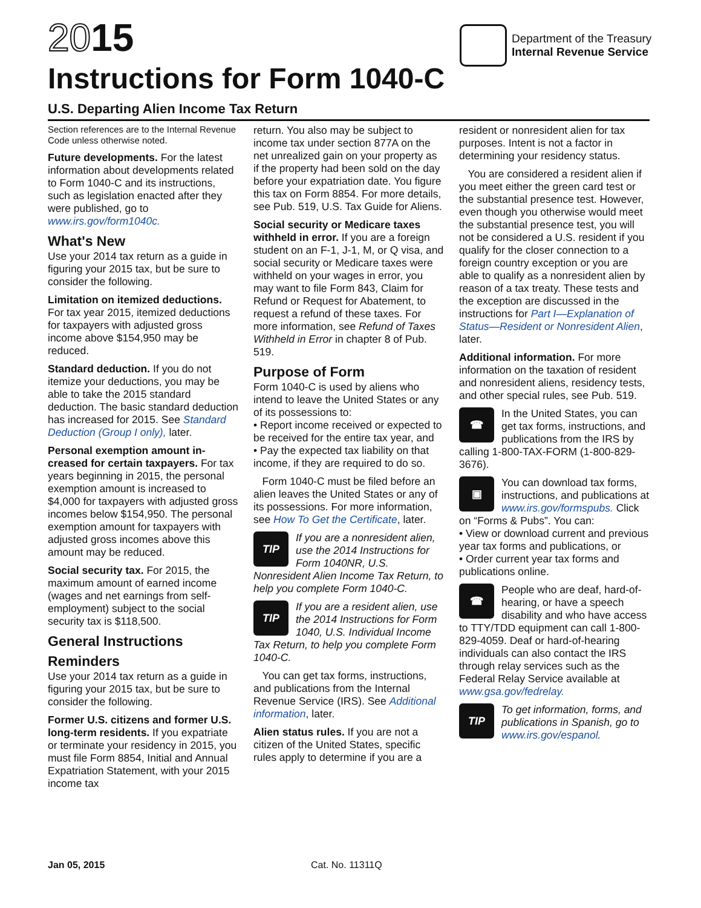2015
Instructions for Form 1040-C
U.S. Departing Alien Income Tax Return
Department of the Treasury
Internal Revenue Service
Section references are to the Internal Revenue Code unless otherwise noted.
Future developments. For the latest information about developments related to Form 1040-C and its instructions, such as legislation enacted after they were published, go to www.irs.gov/form1040c.
What's New
Use your 2014 tax return as a guide in figuring your 2015 tax, but be sure to consider the following.
Limitation on itemized deductions. For tax year 2015, itemized deductions for taxpayers with adjusted gross income above $154,950 may be reduced.
Standard deduction. If you do not itemize your deductions, you may be able to take the 2015 standard deduction. The basic standard deduction has increased for 2015. See Standard Deduction (Group I only), later.
Personal exemption amount in­creased for certain taxpayers. For tax years beginning in 2015, the personal exemption amount is increased to $4,000 for taxpayers with adjusted gross incomes below $154,950. The personal exemption amount for taxpayers with adjusted gross incomes above this amount may be reduced.
Social security tax. For 2015, the maximum amount of earned income (wages and net earnings from self-employment) subject to the social security tax is $118,500.
General Instructions
Reminders
Use your 2014 tax return as a guide in figuring your 2015 tax, but be sure to consider the following.
Former U.S. citizens and former U.S. long-term residents. If you expatriate or terminate your residency in 2015, you must file Form 8854, Initial and Annual Expatriation Statement, with your 2015 income tax
return. You also may be subject to income tax under section 877A on the net unrealized gain on your property as if the property had been sold on the day before your expatriation date. You figure this tax on Form 8854. For more details, see Pub. 519, U.S. Tax Guide for Aliens.
Social security or Medicare taxes withheld in error. If you are a foreign student on an F-1, J-1, M, or Q visa, and social security or Medicare taxes were withheld on your wages in error, you may want to file Form 843, Claim for Refund or Request for Abatement, to request a refund of these taxes. For more information, see Refund of Taxes Withheld in Error in chapter 8 of Pub. 519.
Purpose of Form
Form 1040-C is used by aliens who intend to leave the United States or any of its possessions to:
• Report income received or expected to be received for the entire tax year, and
• Pay the expected tax liability on that income, if they are required to do so.
Form 1040-C must be filed before an alien leaves the United States or any of its possessions. For more information, see How To Get the Certificate, later.
TIP If you are a nonresident alien, use the 2014 Instructions for Form 1040NR, U.S. Nonresident Alien Income Tax Return, to help you complete Form 1040-C.
TIP If you are a resident alien, use the 2014 Instructions for Form 1040, U.S. Individual Income Tax Return, to help you complete Form 1040-C.
You can get tax forms, instructions, and publications from the Internal Revenue Service (IRS). See Additional information, later.
Alien status rules. If you are not a citizen of the United States, specific rules apply to determine if you are a
resident or nonresident alien for tax purposes. Intent is not a factor in determining your residency status.
You are considered a resident alien if you meet either the green card test or the substantial presence test. However, even though you otherwise would meet the substantial presence test, you will not be considered a U.S. resident if you qualify for the closer connection to a foreign country exception or you are able to qualify as a nonresident alien by reason of a tax treaty. These tests and the exception are discussed in the instructions for Part I—Explanation of Status—Resident or Nonresident Alien, later.
Additional information. For more information on the taxation of resident and nonresident aliens, residency tests, and other special rules, see Pub. 519.
☎ In the United States, you can get tax forms, instructions, and publications from the IRS by calling 1-800-TAX-FORM (1-800-829-3676).
▣ You can download tax forms, instructions, and publications at www.irs.gov/formspubs. Click on “Forms & Pubs”. You can:
• View or download current and previous year tax forms and publications, or
• Order current year tax forms and publications online.
☎ People who are deaf, hard-of-hearing, or have a speech disability and who have access to TTY/TDD equipment can call 1-800-829-4059. Deaf or hard-of-hearing individuals can also contact the IRS through relay services such as the Federal Relay Service available at www.gsa.gov/fedrelay.
TIP To get information, forms, and publications in Spanish, go to www.irs.gov/espanol.
Jan 05, 2015 Cat. No. 11311Q